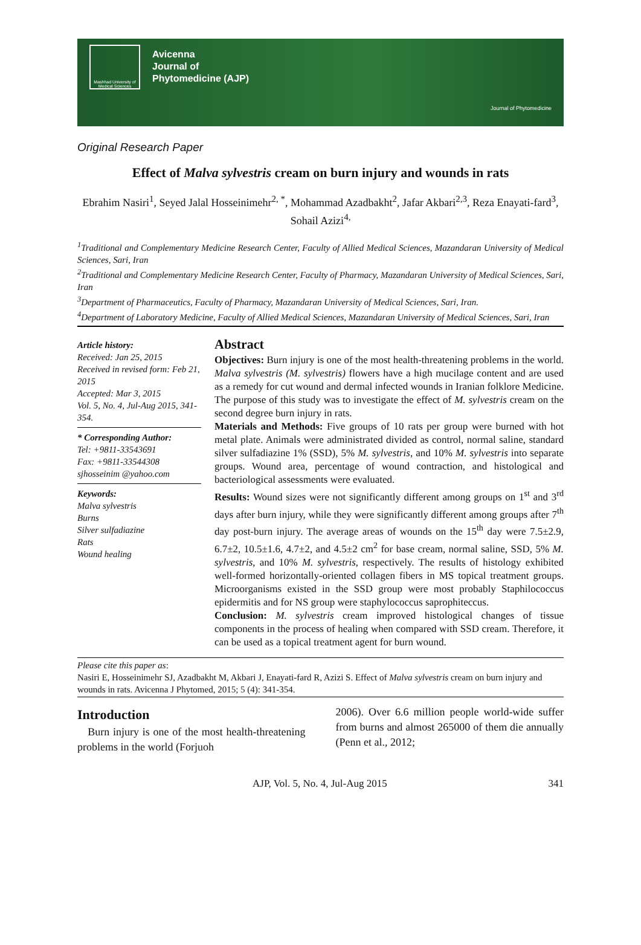Mashhad University of Medical Sciences
Avicenna
Journal of
Phytomedicine (AJP)
Journal of Phytomedicine
Original Research Paper
Effect of Malva sylvestris cream on burn injury and wounds in rats
Ebrahim Nasiri<sup>1</sup>, Seyed Jalal Hosseinimehr<sup>2, *</sup>, Mohammad Azadbakht<sup>2</sup>, Jafar Akbari<sup>2,3</sup>, Reza Enayati-fard<sup>3</sup>, Sohail Azizi<sup>4,</sup>
<sup>1</sup> Traditional and Complementary Medicine Research Center, Faculty of Allied Medical Sciences, Mazandaran University of Medical Sciences, Sari, Iran
<sup>2</sup> Traditional and Complementary Medicine Research Center, Faculty of Pharmacy, Mazandaran University of Medical Sciences, Sari, Iran
<sup>3</sup> Department of Pharmaceutics, Faculty of Pharmacy, Mazandaran University of Medical Sciences, Sari, Iran.
<sup>4</sup> Department of Laboratory Medicine, Faculty of Allied Medical Sciences, Mazandaran University of Medical Sciences, Sari, Iran
Article history:
Received: Jan 25, 2015
Received in revised form: Feb 21, 2015
Accepted: Mar 3, 2015
Vol. 5, No. 4, Jul-Aug 2015, 341-354.
* Corresponding Author:
Tel: +9811-33543691
Fax: +9811-33544308
sjhosseinim @yahoo.com
Keywords:
Malva sylvestris
Burns
Silver sulfadiazine
Rats
Wound healing
Abstract
Objectives: Burn injury is one of the most health-threatening problems in the world. Malva sylvestris (M. sylvestris) flowers have a high mucilage content and are used as a remedy for cut wound and dermal infected wounds in Iranian folklore Medicine. The purpose of this study was to investigate the effect of M. sylvestris cream on the second degree burn injury in rats.
Materials and Methods: Five groups of 10 rats per group were burned with hot metal plate. Animals were administrated divided as control, normal saline, standard silver sulfadiazine 1% (SSD), 5% M. sylvestris, and 10% M. sylvestris into separate groups. Wound area, percentage of wound contraction, and histological and bacteriological assessments were evaluated.
Results: Wound sizes were not significantly different among groups on 1<sup>st</sup> and 3<sup>rd</sup> days after burn injury, while they were significantly different among groups after 7<sup>th</sup> day post-burn injury. The average areas of wounds on the 15<sup>th</sup> day were 7.5±2.9, 6.7±2, 10.5±1.6, 4.7±2, and 4.5±2 cm<sup>2</sup> for base cream, normal saline, SSD, 5% M. sylvestris, and 10% M. sylvestris, respectively. The results of histology exhibited well-formed horizontally-oriented collagen fibers in MS topical treatment groups. Microorganisms existed in the SSD group were most probably Staphilococcus epidermitis and for NS group were staphylococcus saprophiteccus.
Conclusion: M. sylvestris cream improved histological changes of tissue components in the process of healing when compared with SSD cream. Therefore, it can be used as a topical treatment agent for burn wound.
Please cite this paper as:
Nasiri E, Hosseinimehr SJ, Azadbakht M, Akbari J, Enayati-fard R, Azizi S. Effect of Malva sylvestris cream on burn injury and wounds in rats. Avicenna J Phytomed, 2015; 5 (4): 341-354.
Introduction
Burn injury is one of the most health-threatening problems in the world (Forjuoh
2006). Over 6.6 million people world-wide suffer from burns and almost 265000 of them die annually (Penn et al., 2012;
AJP, Vol. 5, No. 4, Jul-Aug 2015 341